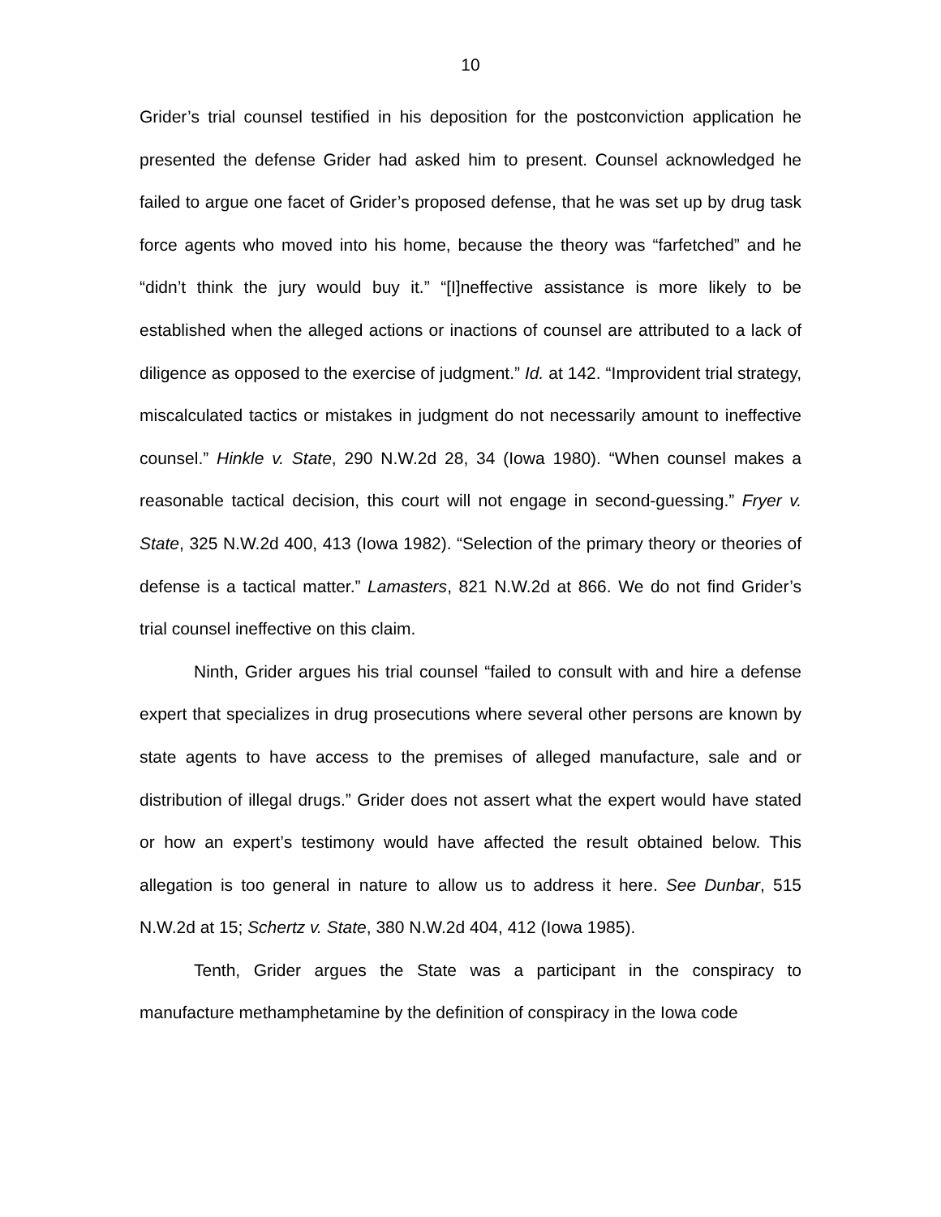10
Grider’s trial counsel testified in his deposition for the postconviction application he presented the defense Grider had asked him to present. Counsel acknowledged he failed to argue one facet of Grider’s proposed defense, that he was set up by drug task force agents who moved into his home, because the theory was “farfetched” and he “didn’t think the jury would buy it.” “[I]neffective assistance is more likely to be established when the alleged actions or inactions of counsel are attributed to a lack of diligence as opposed to the exercise of judgment.” Id. at 142. “Improvident trial strategy, miscalculated tactics or mistakes in judgment do not necessarily amount to ineffective counsel.” Hinkle v. State, 290 N.W.2d 28, 34 (Iowa 1980). “When counsel makes a reasonable tactical decision, this court will not engage in second-guessing.” Fryer v. State, 325 N.W.2d 400, 413 (Iowa 1982). “Selection of the primary theory or theories of defense is a tactical matter.” Lamasters, 821 N.W.2d at 866. We do not find Grider’s trial counsel ineffective on this claim.
Ninth, Grider argues his trial counsel “failed to consult with and hire a defense expert that specializes in drug prosecutions where several other persons are known by state agents to have access to the premises of alleged manufacture, sale and or distribution of illegal drugs.” Grider does not assert what the expert would have stated or how an expert’s testimony would have affected the result obtained below. This allegation is too general in nature to allow us to address it here. See Dunbar, 515 N.W.2d at 15; Schertz v. State, 380 N.W.2d 404, 412 (Iowa 1985).
Tenth, Grider argues the State was a participant in the conspiracy to manufacture methamphetamine by the definition of conspiracy in the Iowa code